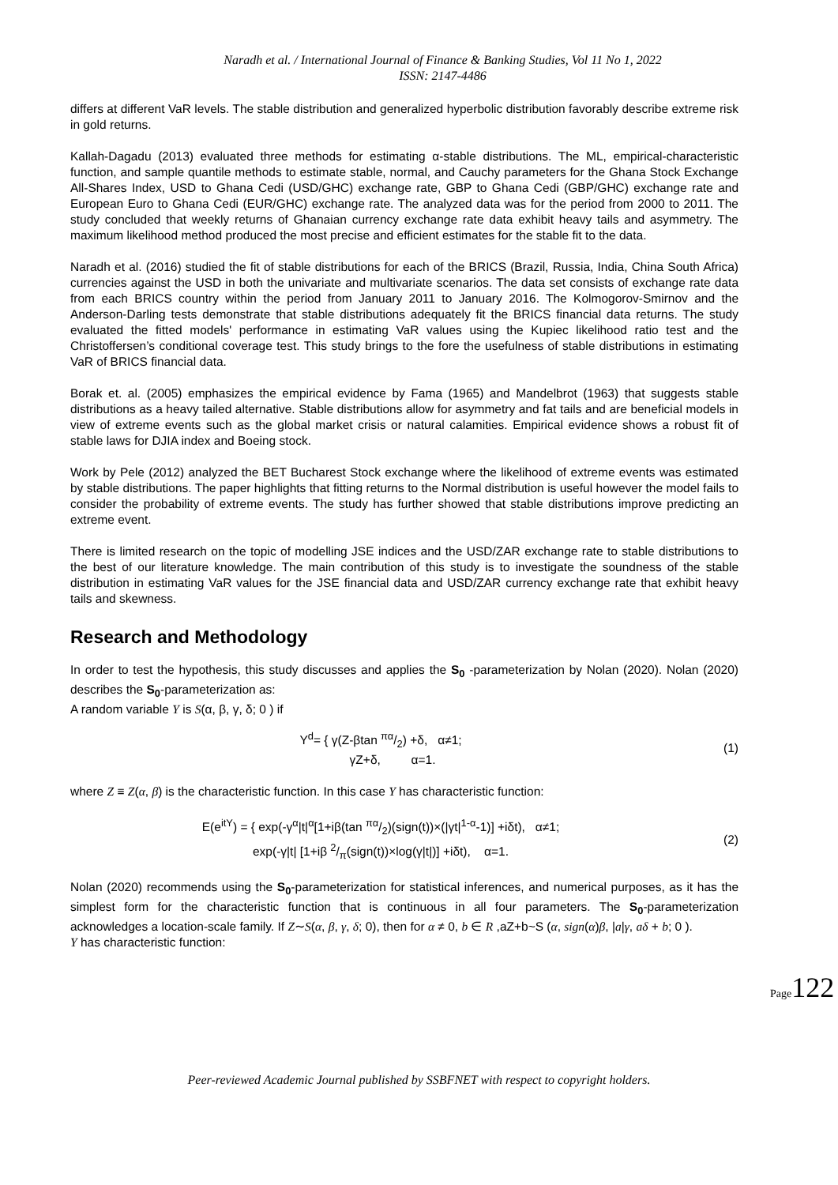Naradh et al. / International Journal of Finance & Banking Studies, Vol 11 No 1, 2022
ISSN: 2147-4486
differs at different VaR levels. The stable distribution and generalized hyperbolic distribution favorably describe extreme risk in gold returns.
Kallah-Dagadu (2013) evaluated three methods for estimating α-stable distributions. The ML, empirical-characteristic function, and sample quantile methods to estimate stable, normal, and Cauchy parameters for the Ghana Stock Exchange All-Shares Index, USD to Ghana Cedi (USD/GHC) exchange rate, GBP to Ghana Cedi (GBP/GHC) exchange rate and European Euro to Ghana Cedi (EUR/GHC) exchange rate. The analyzed data was for the period from 2000 to 2011. The study concluded that weekly returns of Ghanaian currency exchange rate data exhibit heavy tails and asymmetry. The maximum likelihood method produced the most precise and efficient estimates for the stable fit to the data.
Naradh et al. (2016) studied the fit of stable distributions for each of the BRICS (Brazil, Russia, India, China South Africa) currencies against the USD in both the univariate and multivariate scenarios. The data set consists of exchange rate data from each BRICS country within the period from January 2011 to January 2016. The Kolmogorov-Smirnov and the Anderson-Darling tests demonstrate that stable distributions adequately fit the BRICS financial data returns. The study evaluated the fitted models' performance in estimating VaR values using the Kupiec likelihood ratio test and the Christoffersen’s conditional coverage test. This study brings to the fore the usefulness of stable distributions in estimating VaR of BRICS financial data.
Borak et. al. (2005) emphasizes the empirical evidence by Fama (1965) and Mandelbrot (1963) that suggests stable distributions as a heavy tailed alternative. Stable distributions allow for asymmetry and fat tails and are beneficial models in view of extreme events such as the global market crisis or natural calamities. Empirical evidence shows a robust fit of stable laws for DJIA index and Boeing stock.
Work by Pele (2012) analyzed the BET Bucharest Stock exchange where the likelihood of extreme events was estimated by stable distributions. The paper highlights that fitting returns to the Normal distribution is useful however the model fails to consider the probability of extreme events. The study has further showed that stable distributions improve predicting an extreme event.
There is limited research on the topic of modelling JSE indices and the USD/ZAR exchange rate to stable distributions to the best of our literature knowledge. The main contribution of this study is to investigate the soundness of the stable distribution in estimating VaR values for the JSE financial data and USD/ZAR currency exchange rate that exhibit heavy tails and skewness.
Research and Methodology
In order to test the hypothesis, this study discusses and applies the S<sub>0</sub> -parameterization by Nolan (2020). Nolan (2020) describes the S<sub>0</sub>-parameterization as:
A random variable Y is S(α, β, γ, δ; 0 ) if
Y<sup>d</sup>= { γ(Z-βtan πα/2) +δ, α≠1;
γZ+δ, α=1.
(1)
where Z ≡ Z(α, β) is the characteristic function. In this case Y has characteristic function:
E(e<sup>itY</sup>) = { exp(-γ<sup>α</sup>|t|<sup>α</sup>[1+iβ(tan πα/2)(sign(t))×(|γt|<sup>1-α</sup>-1)] +iδt), α≠1;
exp(-γ|t| [1+iβ 2/π(sign(t))×log(γ|t|)] +iδt), α=1.
(2)
Nolan (2020) recommends using the S<sub>0</sub>-parameterization for statistical inferences, and numerical purposes, as it has the simplest form for the characteristic function that is continuous in all four parameters. The S<sub>0</sub>-parameterization acknowledges a location-scale family. If Z∼S(α, β, γ, δ; 0), then for α ≠ 0, b ∈ R ,aZ+b~S (α, sign(α)β, |a|γ, aδ + b; 0 ).
Y has characteristic function:
Page122
Peer-reviewed Academic Journal published by SSBFNET with respect to copyright holders.